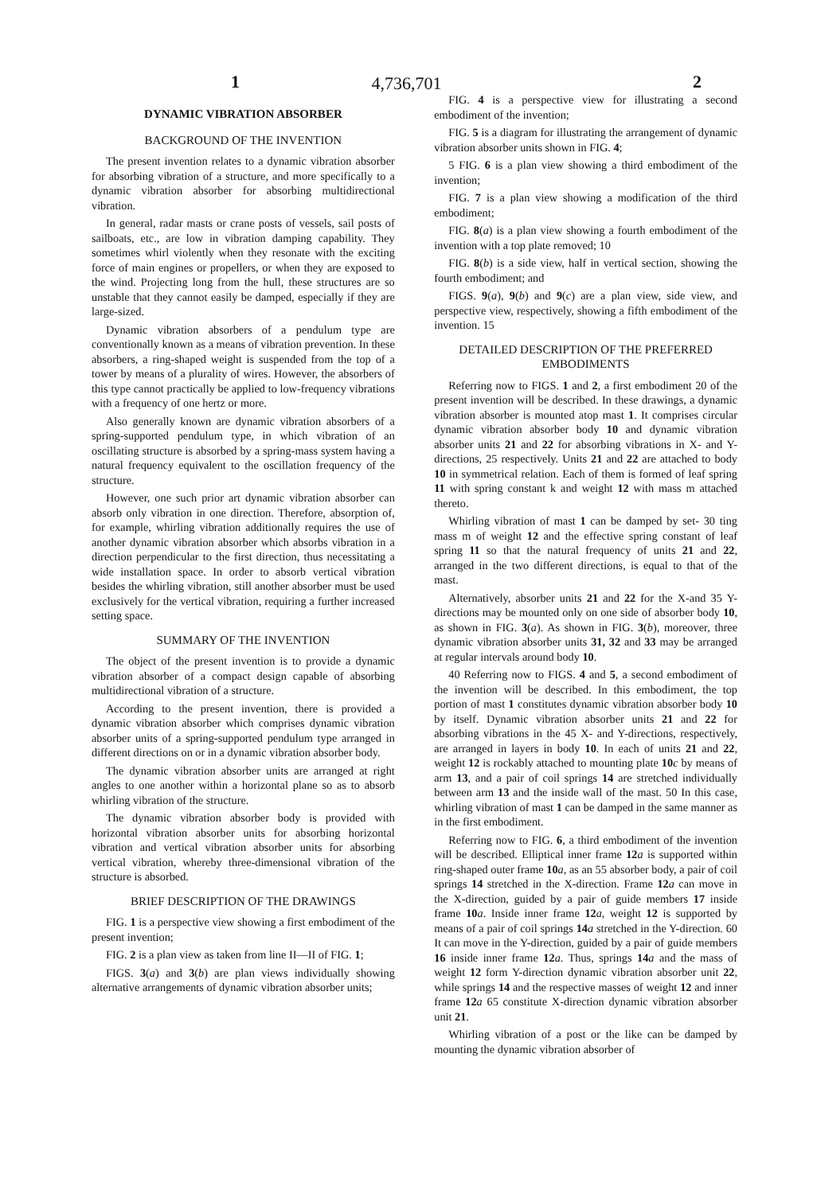4,736,701
1 2
DYNAMIC VIBRATION ABSORBER
BACKGROUND OF THE INVENTION
The present invention relates to a dynamic vibration absorber for absorbing vibration of a structure, and more specifically to a dynamic vibration absorber for absorbing multidirectional vibration.
In general, radar masts or crane posts of vessels, sail posts of sailboats, etc., are low in vibration damping capability. They sometimes whirl violently when they resonate with the exciting force of main engines or propellers, or when they are exposed to the wind. Projecting long from the hull, these structures are so unstable that they cannot easily be damped, especially if they are large-sized.
Dynamic vibration absorbers of a pendulum type are conventionally known as a means of vibration prevention. In these absorbers, a ring-shaped weight is suspended from the top of a tower by means of a plurality of wires. However, the absorbers of this type cannot practically be applied to low-frequency vibrations with a frequency of one hertz or more.
Also generally known are dynamic vibration absorbers of a spring-supported pendulum type, in which vibration of an oscillating structure is absorbed by a spring-mass system having a natural frequency equivalent to the oscillation frequency of the structure.
However, one such prior art dynamic vibration absorber can absorb only vibration in one direction. Therefore, absorption of, for example, whirling vibration additionally requires the use of another dynamic vibration absorber which absorbs vibration in a direction perpendicular to the first direction, thus necessitating a wide installation space. In order to absorb vertical vibration besides the whirling vibration, still another absorber must be used exclusively for the vertical vibration, requiring a further increased setting space.
SUMMARY OF THE INVENTION
The object of the present invention is to provide a dynamic vibration absorber of a compact design capable of absorbing multidirectional vibration of a structure.
According to the present invention, there is provided a dynamic vibration absorber which comprises dynamic vibration absorber units of a spring-supported pendulum type arranged in different directions on or in a dynamic vibration absorber body.
The dynamic vibration absorber units are arranged at right angles to one another within a horizontal plane so as to absorb whirling vibration of the structure.
The dynamic vibration absorber body is provided with horizontal vibration absorber units for absorbing horizontal vibration and vertical vibration absorber units for absorbing vertical vibration, whereby three-dimensional vibration of the structure is absorbed.
BRIEF DESCRIPTION OF THE DRAWINGS
FIG. 1 is a perspective view showing a first embodiment of the present invention;
FIG. 2 is a plan view as taken from line II—II of FIG. 1;
FIGS. 3(a) and 3(b) are plan views individually showing alternative arrangements of dynamic vibration absorber units;
FIG. 4 is a perspective view for illustrating a second embodiment of the invention;
FIG. 5 is a diagram for illustrating the arrangement of dynamic vibration absorber units shown in FIG. 4;
5 FIG. 6 is a plan view showing a third embodiment of the invention;
FIG. 7 is a plan view showing a modification of the third embodiment;
FIG. 8(a) is a plan view showing a fourth embodiment of the invention with a top plate removed; 10
FIG. 8(b) is a side view, half in vertical section, showing the fourth embodiment; and
FIGS. 9(a), 9(b) and 9(c) are a plan view, side view, and perspective view, respectively, showing a fifth embodiment of the invention. 15
DETAILED DESCRIPTION OF THE PREFERRED EMBODIMENTS
Referring now to FIGS. 1 and 2, a first embodiment 20 of the present invention will be described. In these drawings, a dynamic vibration absorber is mounted atop mast 1. It comprises circular dynamic vibration absorber body 10 and dynamic vibration absorber units 21 and 22 for absorbing vibrations in X- and Y-directions, 25 respectively. Units 21 and 22 are attached to body 10 in symmetrical relation. Each of them is formed of leaf spring 11 with spring constant k and weight 12 with mass m attached thereto.
Whirling vibration of mast 1 can be damped by set- 30 ting mass m of weight 12 and the effective spring constant of leaf spring 11 so that the natural frequency of units 21 and 22, arranged in the two different directions, is equal to that of the mast.
Alternatively, absorber units 21 and 22 for the X-and 35 Y-directions may be mounted only on one side of absorber body 10, as shown in FIG. 3(a). As shown in FIG. 3(b), moreover, three dynamic vibration absorber units 31, 32 and 33 may be arranged at regular intervals around body 10.
40 Referring now to FIGS. 4 and 5, a second embodiment of the invention will be described. In this embodiment, the top portion of mast 1 constitutes dynamic vibration absorber body 10 by itself. Dynamic vibration absorber units 21 and 22 for absorbing vibrations in the 45 X- and Y-directions, respectively, are arranged in layers in body 10. In each of units 21 and 22, weight 12 is rockably attached to mounting plate 10 c by means of arm 13, and a pair of coil springs 14 are stretched individually between arm 13 and the inside wall of the mast. 50 In this case, whirling vibration of mast 1 can be damped in the same manner as in the first embodiment.
Referring now to FIG. 6, a third embodiment of the invention will be described. Elliptical inner frame 12 a is supported within ring-shaped outer frame 10 a, as an 55 absorber body, a pair of coil springs 14 stretched in the X-direction. Frame 12 a can move in the X-direction, guided by a pair of guide members 17 inside frame 10 a. Inside inner frame 12 a, weight 12 is supported by means of a pair of coil springs 14 a stretched in the Y-direction. 60 It can move in the Y-direction, guided by a pair of guide members 16 inside inner frame 12 a. Thus, springs 14 a and the mass of weight 12 form Y-direction dynamic vibration absorber unit 22, while springs 14 and the respective masses of weight 12 and inner frame 12 a 65 constitute X-direction dynamic vibration absorber unit 21.
Whirling vibration of a post or the like can be damped by mounting the dynamic vibration absorber of